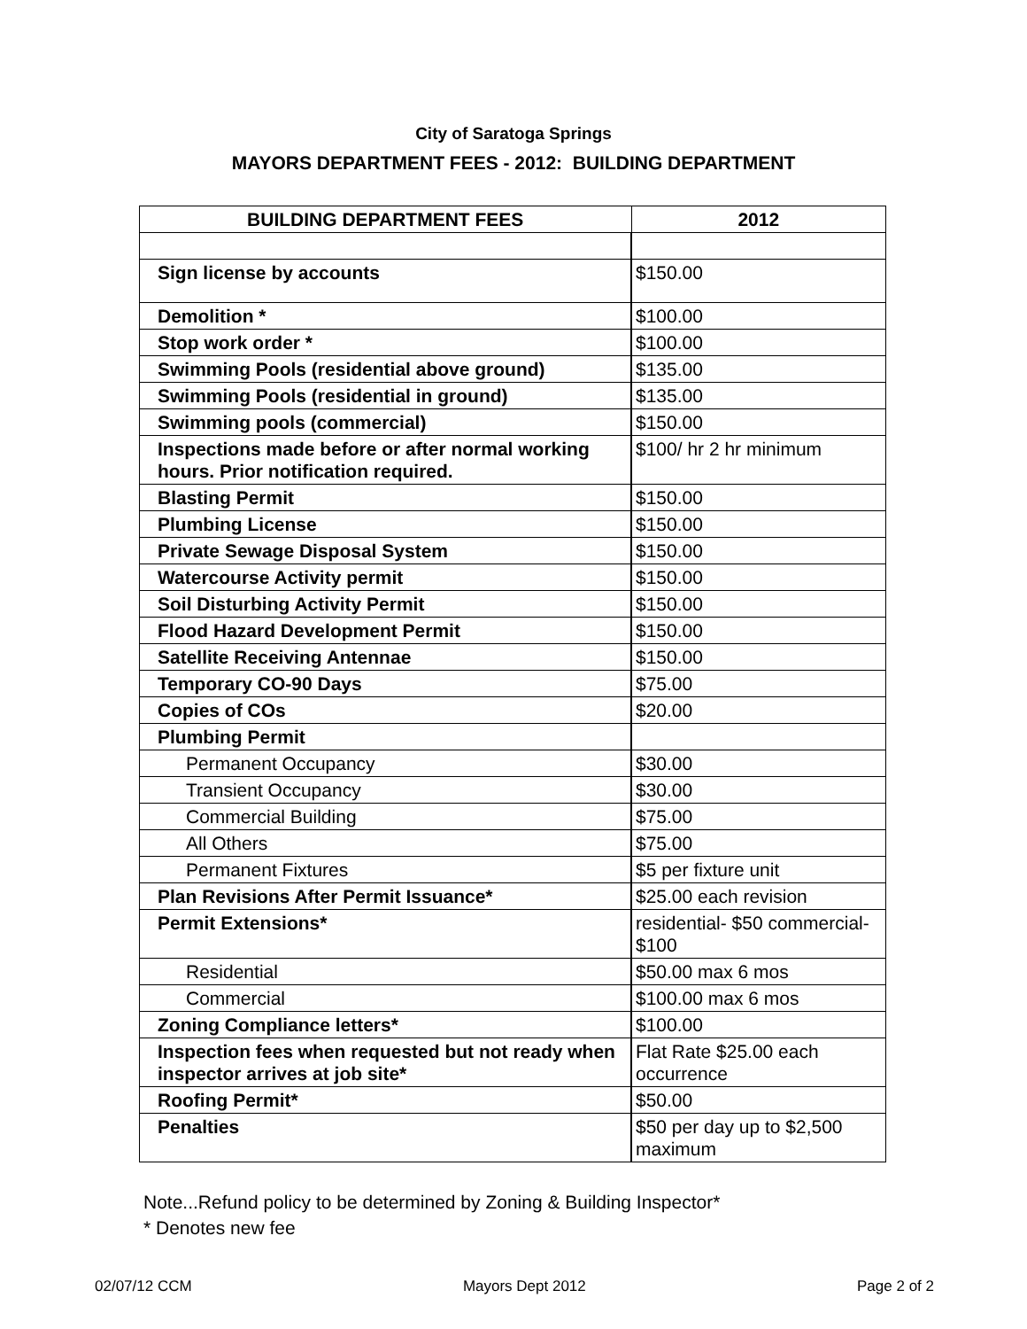City of Saratoga Springs
MAYORS DEPARTMENT FEES - 2012: BUILDING DEPARTMENT
| BUILDING DEPARTMENT FEES | 2012 |
| --- | --- |
| Sign license by accounts | $150.00 |
| Demolition * | $100.00 |
| Stop work order * | $100.00 |
| Swimming Pools (residential above ground) | $135.00 |
| Swimming Pools (residential in ground) | $135.00 |
| Swimming pools (commercial) | $150.00 |
| Inspections made before or after normal working hours. Prior notification required. | $100/ hr 2 hr minimum |
| Blasting Permit | $150.00 |
| Plumbing License | $150.00 |
| Private Sewage Disposal System | $150.00 |
| Watercourse Activity permit | $150.00 |
| Soil Disturbing Activity Permit | $150.00 |
| Flood Hazard Development Permit | $150.00 |
| Satellite Receiving Antennae | $150.00 |
| Temporary CO-90 Days | $75.00 |
| Copies of COs | $20.00 |
| Plumbing Permit | |
| Permanent Occupancy | $30.00 |
| Transient Occupancy | $30.00 |
| Commercial Building | $75.00 |
| All Others | $75.00 |
| Permanent Fixtures | $5 per fixture unit |
| Plan Revisions After Permit Issuance* | $25.00 each revision |
| Permit Extensions* | residential- $50 commercial- $100 |
| Residential | $50.00 max 6 mos |
| Commercial | $100.00 max 6 mos |
| Zoning Compliance letters* | $100.00 |
| Inspection fees when requested but not ready when inspector arrives at job site* | Flat Rate $25.00 each occurrence |
| Roofing Permit* | $50.00 |
| Penalties | $50 per day up to $2,500 maximum |
Note...Refund policy to be determined by Zoning & Building Inspector*
* Denotes new fee
02/07/12 CCM Mayors Dept 2012 Page 2 of 2